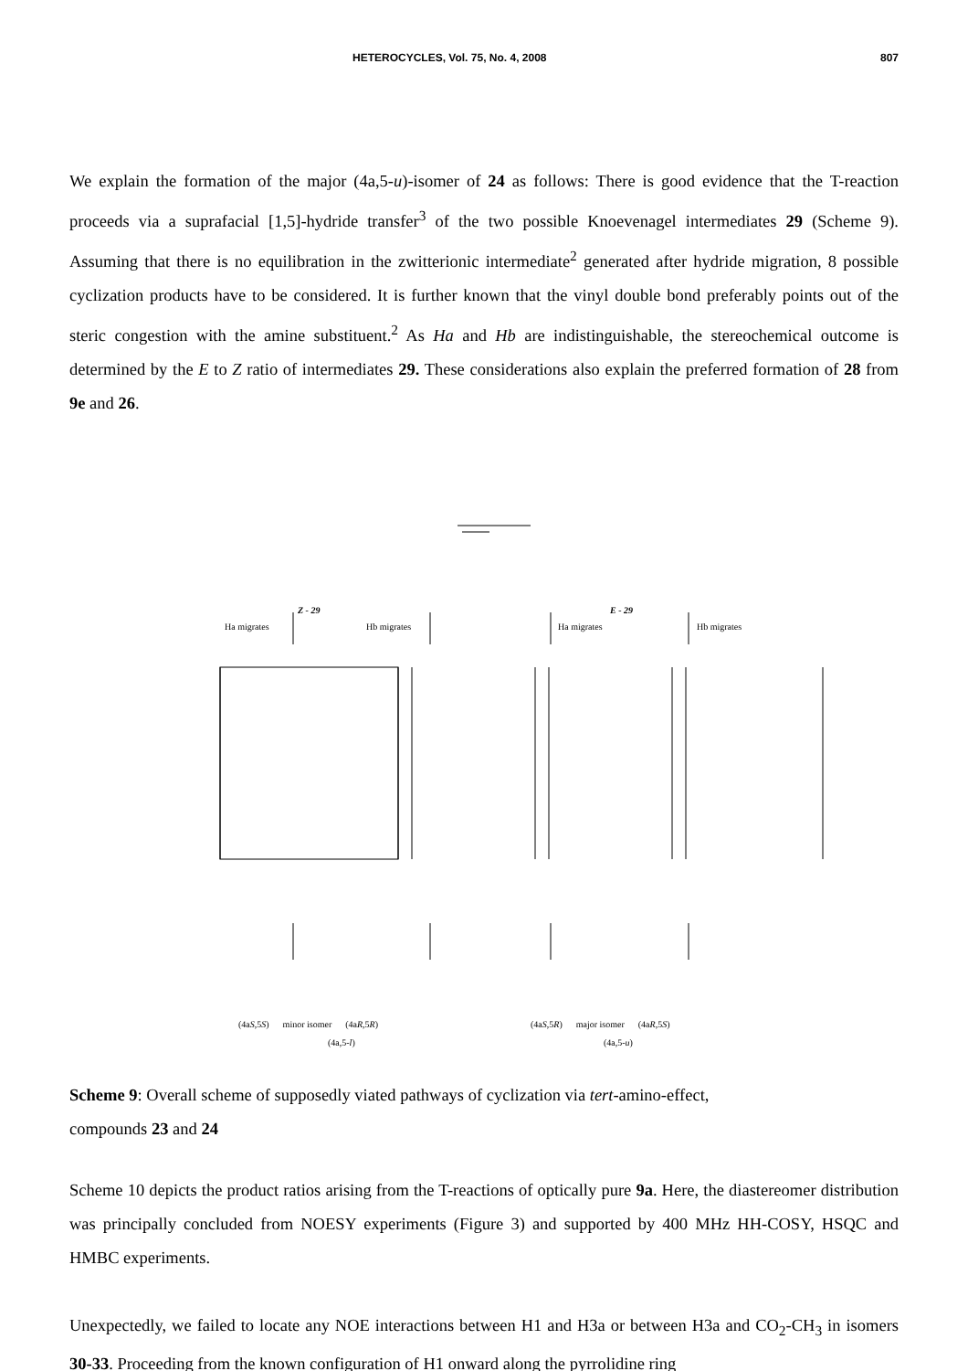HETEROCYCLES, Vol. 75, No. 4, 2008 807
We explain the formation of the major (4a,5-u)-isomer of 24 as follows: There is good evidence that the T-reaction proceeds via a suprafacial [1,5]-hydride transfer<sup>3</sup> of the two possible Knoevenagel intermediates 29 (Scheme 9). Assuming that there is no equilibration in the zwitterionic intermediate<sup>2</sup> generated after hydride migration, 8 possible cyclization products have to be considered. It is further known that the vinyl double bond preferably points out of the steric congestion with the amine substituent.<sup>2</sup> As Ha and Hb are indistinguishable, the stereochemical outcome is determined by the E to Z ratio of intermediates 29. These considerations also explain the preferred formation of 28 from 9e and 26.
Z - 29 E - 29
Ha migrates Hb migrates Ha migrates Hb migrates
(4aS,5S) minor isomer (4aR,5R)
(4a,5-l)
(4aS,5R) major isomer (4aR,5S)
(4a,5-u)
Scheme 9: Overall scheme of supposedly viated pathways of cyclization via tert-amino-effect,
compounds 23 and 24
Scheme 10 depicts the product ratios arising from the T-reactions of optically pure 9a. Here, the diastereomer distribution was principally concluded from NOESY experiments (Figure 3) and supported by 400 MHz HH-COSY, HSQC and HMBC experiments.
Unexpectedly, we failed to locate any NOE interactions between H1 and H3a or between H3a and CO<sub>2</sub>-CH<sub>3</sub> in isomers 30-33. Proceeding from the known configuration of H1 onward along the pyrrolidine ring